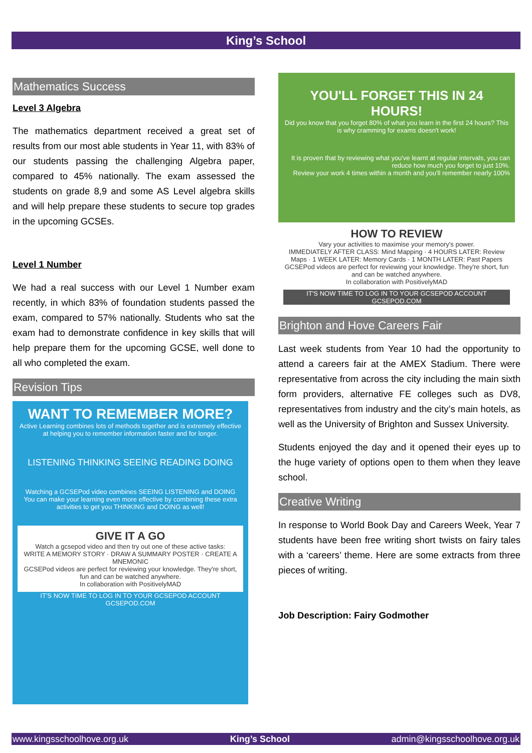King’s School
Mathematics Success
Level 3 Algebra
The mathematics department received a great set of results from our most able students in Year 11, with 83% of our students passing the challenging Algebra paper, compared to 45% nationally. The exam assessed the students on grade 8,9 and some AS Level algebra skills and will help prepare these students to secure top grades in the upcoming GCSEs.
Level 1 Number
We had a real success with our Level 1 Number exam recently, in which 83% of foundation students passed the exam, compared to 57% nationally. Students who sat the exam had to demonstrate confidence in key skills that will help prepare them for the upcoming GCSE, well done to all who completed the exam.
Revision Tips
WANT TO REMEMBER MORE?
Active Learning combines lots of methods together and is extremely effective at helping you to remember information faster and for longer.
LISTENING THINKING SEEING READING DOING
Watching a GCSEPod video combines SEEING LISTENING and DOING
You can make your learning even more effective by combining these extra activities to get you THINKING and DOING as well!
GIVE IT A GO
Watch a gcsepod video and then try out one of these active tasks:
WRITE A MEMORY STORY · DRAW A SUMMARY POSTER · CREATE A MNEMONIC
GCSEPod videos are perfect for reviewing your knowledge. They're short, fun and can be watched anywhere.
In collaboration with PositivelyMAD
IT'S NOW TIME TO LOG IN TO YOUR GCSEPOD ACCOUNT GCSEPOD.COM
YOU'LL FORGET THIS IN 24 HOURS!
Did you know that you forget 80% of what you learn in the first 24 hours? This is why cramming for exams doesn't work!
It is proven that by reviewing what you've learnt at regular intervals, you can reduce how much you forget to just 10%.
Review your work 4 times within a month and you'll remember nearly 100%
HOW TO REVIEW
Vary your activities to maximise your memory's power.
IMMEDIATELY AFTER CLASS: Mind Mapping · 4 HOURS LATER: Review Maps · 1 WEEK LATER: Memory Cards · 1 MONTH LATER: Past Papers
GCSEPod videos are perfect for reviewing your knowledge. They're short, fun and can be watched anywhere.
In collaboration with PositivelyMAD
IT'S NOW TIME TO LOG IN TO YOUR GCSEPOD ACCOUNT GCSEPOD.COM
Brighton and Hove Careers Fair
Last week students from Year 10 had the opportunity to attend a careers fair at the AMEX Stadium. There were representative from across the city including the main sixth form providers, alternative FE colleges such as DV8, representatives from industry and the city’s main hotels, as well as the University of Brighton and Sussex University.
Students enjoyed the day and it opened their eyes up to the huge variety of options open to them when they leave school.
Creative Writing
In response to World Book Day and Careers Week, Year 7 students have been free writing short twists on fairy tales with a ‘careers’ theme. Here are some extracts from three pieces of writing.
Job Description: Fairy Godmother
www.kingsschoolhove.org.uk King’s School admin@kingsschoolhove.org.uk